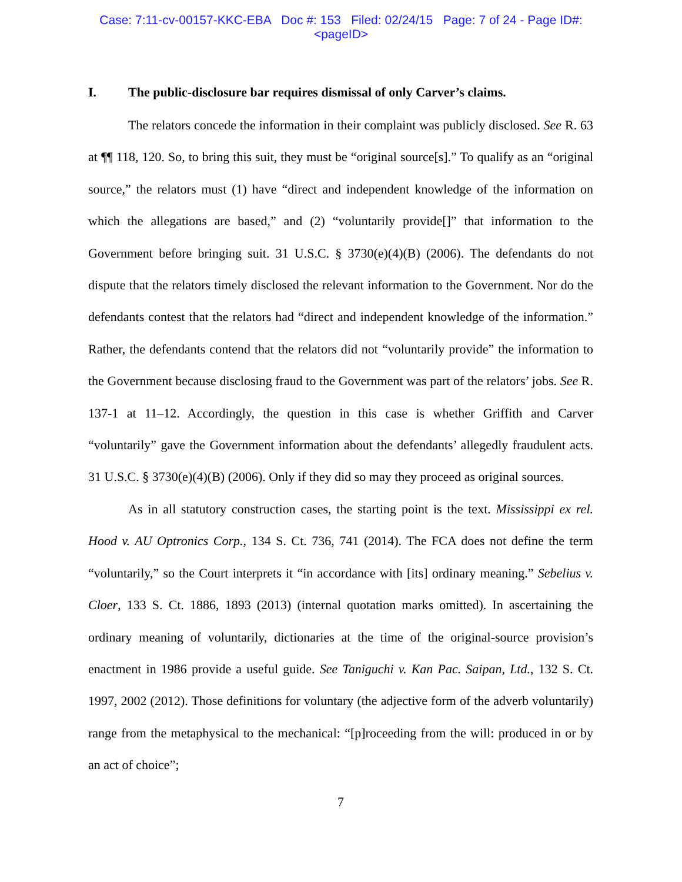Case: 7:11-cv-00157-KKC-EBA Doc #: 153 Filed: 02/24/15 Page: 7 of 24 - Page ID#:
<pageID>
I. The public-disclosure bar requires dismissal of only Carver’s claims.
The relators concede the information in their complaint was publicly disclosed. See R. 63 at ¶¶ 118, 120. So, to bring this suit, they must be “original source[s].” To qualify as an “original source,” the relators must (1) have “direct and independent knowledge of the information on which the allegations are based,” and (2) “voluntarily provide[]” that information to the Government before bringing suit. 31 U.S.C. § 3730(e)(4)(B) (2006). The defendants do not dispute that the relators timely disclosed the relevant information to the Government. Nor do the defendants contest that the relators had “direct and independent knowledge of the information.” Rather, the defendants contend that the relators did not “voluntarily provide” the information to the Government because disclosing fraud to the Government was part of the relators’ jobs. See R. 137-1 at 11–12. Accordingly, the question in this case is whether Griffith and Carver “voluntarily” gave the Government information about the defendants’ allegedly fraudulent acts. 31 U.S.C. § 3730(e)(4)(B) (2006). Only if they did so may they proceed as original sources.
As in all statutory construction cases, the starting point is the text. Mississippi ex rel. Hood v. AU Optronics Corp., 134 S. Ct. 736, 741 (2014). The FCA does not define the term “voluntarily,” so the Court interprets it “in accordance with [its] ordinary meaning.” Sebelius v. Cloer, 133 S. Ct. 1886, 1893 (2013) (internal quotation marks omitted). In ascertaining the ordinary meaning of voluntarily, dictionaries at the time of the original-source provision’s enactment in 1986 provide a useful guide. See Taniguchi v. Kan Pac. Saipan, Ltd., 132 S. Ct. 1997, 2002 (2012). Those definitions for voluntary (the adjective form of the adverb voluntarily) range from the metaphysical to the mechanical: “[p]roceeding from the will: produced in or by an act of choice”;
7